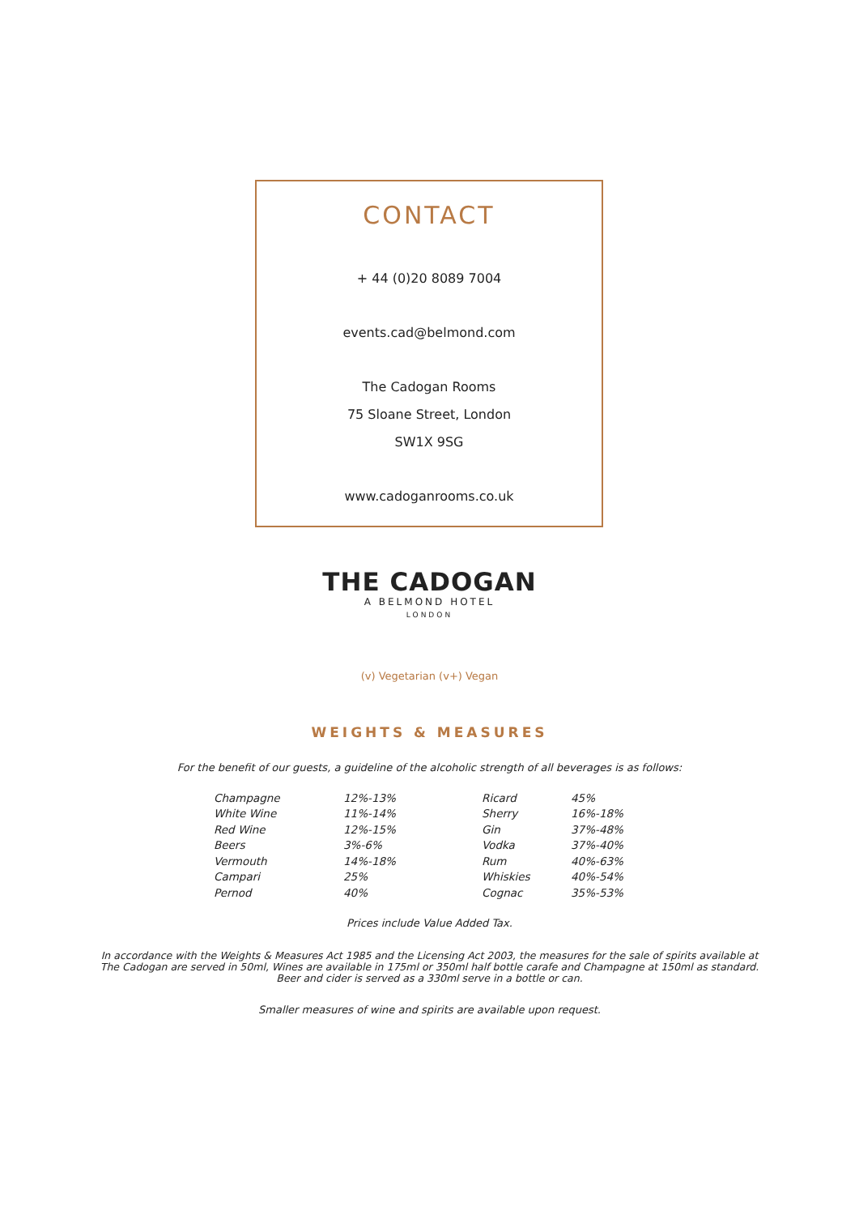CONTACT
+ 44 (0)20 8089 7004
events.cad@belmond.com
The Cadogan Rooms
75 Sloane Street, London
SW1X 9SG
www.cadoganrooms.co.uk
THE CADOGAN
A BELMOND HOTEL
LONDON
(v) Vegetarian (v+) Vegan
WEIGHTS & MEASURES
For the benefit of our guests, a guideline of the alcoholic strength of all beverages is as follows:
| Champagne | 12%-13% | Ricard | 45% |
| White Wine | 11%-14% | Sherry | 16%-18% |
| Red Wine | 12%-15% | Gin | 37%-48% |
| Beers | 3%-6% | Vodka | 37%-40% |
| Vermouth | 14%-18% | Rum | 40%-63% |
| Campari | 25% | Whiskies | 40%-54% |
| Pernod | 40% | Cognac | 35%-53% |
Prices include Value Added Tax.
In accordance with the Weights & Measures Act 1985 and the Licensing Act 2003, the measures for the sale of spirits available at
The Cadogan are served in 50ml, Wines are available in 175ml or 350ml half bottle carafe and Champagne at 150ml as standard.
Beer and cider is served as a 330ml serve in a bottle or can.
Smaller measures of wine and spirits are available upon request.